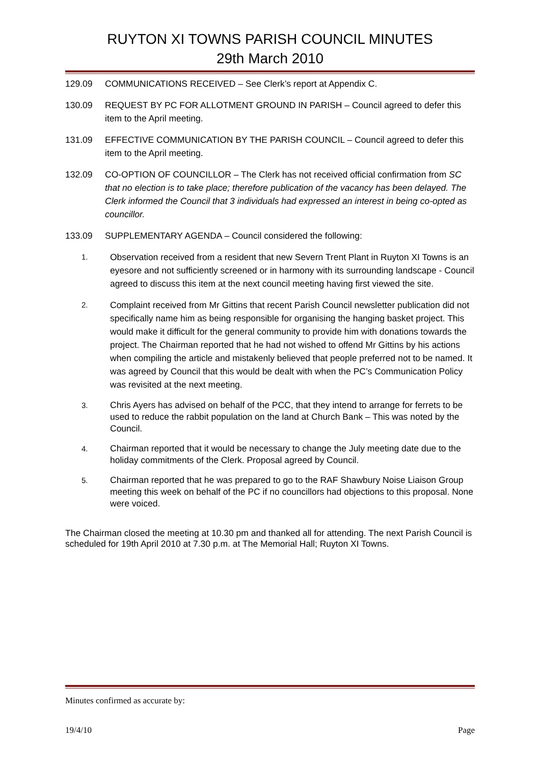RUYTON XI TOWNS PARISH COUNCIL MINUTES
29th March 2010
129.09 COMMUNICATIONS RECEIVED – See Clerk’s report at Appendix C.
130.09 REQUEST BY PC FOR ALLOTMENT GROUND IN PARISH – Council agreed to defer this item to the April meeting.
131.09 EFFECTIVE COMMUNICATION BY THE PARISH COUNCIL – Council agreed to defer this item to the April meeting.
132.09 CO-OPTION OF COUNCILLOR – The Clerk has not received official confirmation from SC that no election is to take place; therefore publication of the vacancy has been delayed. The Clerk informed the Council that 3 individuals had expressed an interest in being co-opted as councillor.
133.09 SUPPLEMENTARY AGENDA – Council considered the following:
1. Observation received from a resident that new Severn Trent Plant in Ruyton XI Towns is an eyesore and not sufficiently screened or in harmony with its surrounding landscape - Council agreed to discuss this item at the next council meeting having first viewed the site.
2. Complaint received from Mr Gittins that recent Parish Council newsletter publication did not specifically name him as being responsible for organising the hanging basket project. This would make it difficult for the general community to provide him with donations towards the project. The Chairman reported that he had not wished to offend Mr Gittins by his actions when compiling the article and mistakenly believed that people preferred not to be named. It was agreed by Council that this would be dealt with when the PC’s Communication Policy was revisited at the next meeting.
3. Chris Ayers has advised on behalf of the PCC, that they intend to arrange for ferrets to be used to reduce the rabbit population on the land at Church Bank – This was noted by the Council.
4. Chairman reported that it would be necessary to change the July meeting date due to the holiday commitments of the Clerk. Proposal agreed by Council.
5. Chairman reported that he was prepared to go to the RAF Shawbury Noise Liaison Group meeting this week on behalf of the PC if no councillors had objections to this proposal. None were voiced.
The Chairman closed the meeting at 10.30 pm and thanked all for attending. The next Parish Council is scheduled for 19th April 2010 at 7.30 p.m. at The Memorial Hall; Ruyton XI Towns.
Minutes confirmed as accurate by:
19/4/10 Page